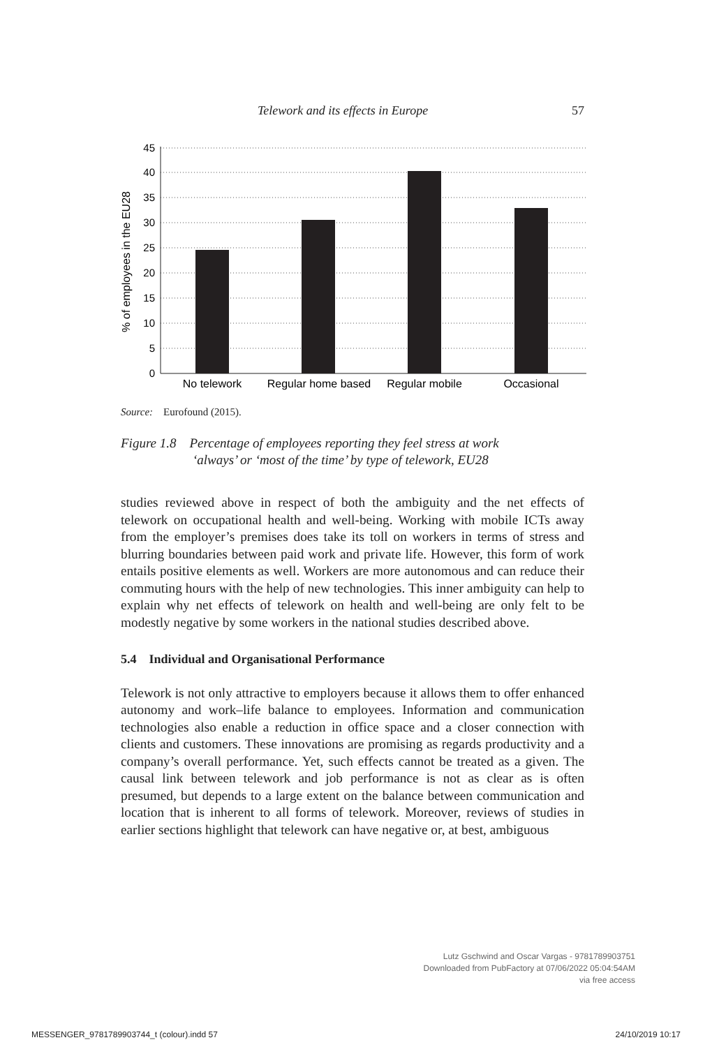Telework and its effects in Europe 57
45
40
35
30
25
20
15
10
5
0
No telework
Regular home based
Regular mobile
Occasional
% of employees in the EU28
Source: Eurofound (2015).
Figure 1.8 Percentage of employees reporting they feel stress at work
‘always’ or ‘most of the time’ by type of telework, EU28
studies reviewed above in respect of both the ambiguity and the net effects of telework on occupational health and well-being. Working with mobile ICTs away from the employer’s premises does take its toll on workers in terms of stress and blurring boundaries between paid work and private life. However, this form of work entails positive elements as well. Workers are more autonomous and can reduce their commuting hours with the help of new technologies. This inner ambiguity can help to explain why net effects of telework on health and well-being are only felt to be modestly negative by some workers in the national studies described above.
5.4 Individual and Organisational Performance
Telework is not only attractive to employers because it allows them to offer enhanced autonomy and work–life balance to employees. Information and communication technologies also enable a reduction in office space and a closer connection with clients and customers. These innovations are promising as regards productivity and a company’s overall performance. Yet, such effects cannot be treated as a given. The causal link between telework and job performance is not as clear as is often presumed, but depends to a large extent on the balance between communication and location that is inherent to all forms of telework. Moreover, reviews of studies in earlier sections highlight that telework can have negative or, at best, ambiguous
Lutz Gschwind and Oscar Vargas - 9781789903751
Downloaded from PubFactory at 07/06/2022 05:04:54AM
via free access
MESSENGER_9781789903744_t (colour).indd 57 24/10/2019 10:17